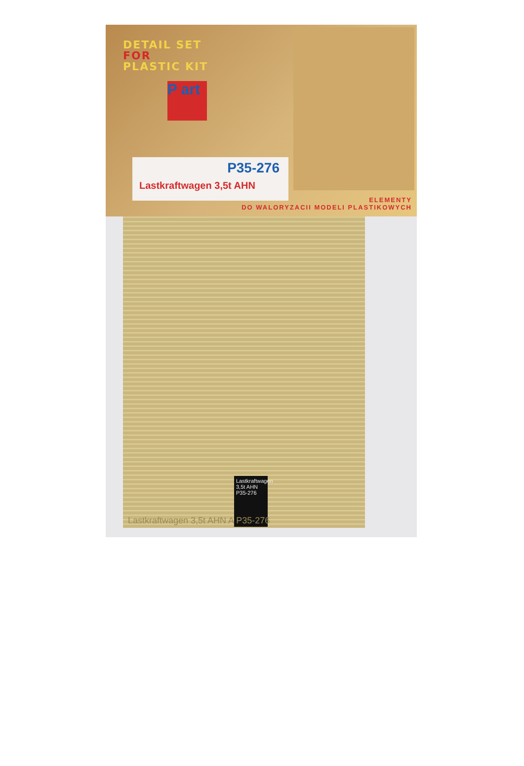DETAIL SET
FOR
PLASTIC KIT
P art
P35-276
Lastkraftwagen 3,5t AHN
ELEMENTY
DO WALORYZACII MODELI PLASTIKOWYCH
Lastkraftwagen 3,5t AHN P35-276
Lastkraftwagen 3,5t AHN A P35-276